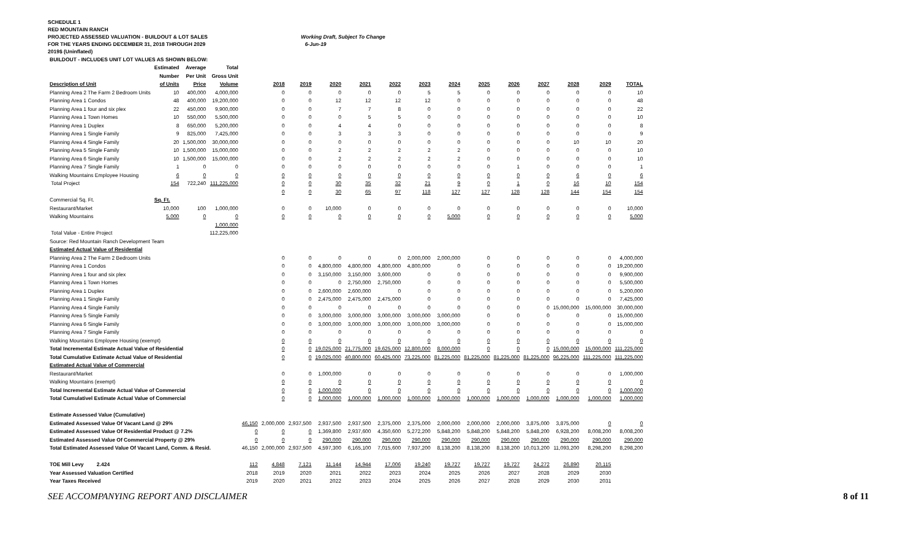SCHEDULE 1
RED MOUNTAIN RANCH
PROJECTED ASSESSED VALUATION - BUILDOUT & LOT SALES Working Draft, Subject To Change
FOR THE YEARS ENDING DECEMBER 31, 2018 THROUGH 2029 6-Jun-19
2019$ (Uninflated)
| BUILDOUT - INCLUDES UNIT LOT VALUES AS SHOWN BELOW: | | | | | | | | | | | | | | | | | |
| | Estimated | Average | Total | | | | | | | | | | | | | | |
| | Number | Per Unit | Gross Unit | | | | | | | | | | | | | | |
| Description of Unit | of Units | Price | Volume | | 2018 | 2019 | 2020 | 2021 | 2022 | 2023 | 2024 | 2025 | 2026 | 2027 | 2028 | 2029 | TOTAL |
| Planning Area 2 The Farm 2 Bedroom Units | 10 | 400,000 | 4,000,000 | | 0 | 0 | 0 | 0 | 0 | 5 | 5 | 0 | 0 | 0 | 0 | 0 | 10 |
| Planning Area 1 Condos | 48 | 400,000 | 19,200,000 | | 0 | 0 | 12 | 12 | 12 | 12 | 0 | 0 | 0 | 0 | 0 | 0 | 48 |
| Planning Area 1 four and six plex | 22 | 450,000 | 9,900,000 | | 0 | 0 | 7 | 7 | 8 | 0 | 0 | 0 | 0 | 0 | 0 | 0 | 22 |
| Planning Area 1 Town Homes | 10 | 550,000 | 5,500,000 | | 0 | 0 | 0 | 5 | 5 | 0 | 0 | 0 | 0 | 0 | 0 | 0 | 10 |
| Planning Area 1 Duplex | 8 | 650,000 | 5,200,000 | | 0 | 0 | 4 | 4 | 0 | 0 | 0 | 0 | 0 | 0 | 0 | 0 | 8 |
| Planning Area 1 Single Family | 9 | 825,000 | 7,425,000 | | 0 | 0 | 3 | 3 | 3 | 0 | 0 | 0 | 0 | 0 | 0 | 0 | 9 |
| Planning Area 4 Single Family | 20 | 1,500,000 | 30,000,000 | | 0 | 0 | 0 | 0 | 0 | 0 | 0 | 0 | 0 | 0 | 10 | 10 | 20 |
| Planning Area 5 Single Family | 10 | 1,500,000 | 15,000,000 | | 0 | 0 | 2 | 2 | 2 | 2 | 2 | 0 | 0 | 0 | 0 | 0 | 10 |
| Planning Area 6 Single Family | 10 | 1,500,000 | 15,000,000 | | 0 | 0 | 2 | 2 | 2 | 2 | 2 | 0 | 0 | 0 | 0 | 0 | 10 |
| Planning Area 7 Single Family | 1 | 0 | 0 | | 0 | 0 | 0 | 0 | 0 | 0 | 0 | 0 | 1 | 0 | 0 | 0 | 1 |
| Walking Mountains Employee Housing | 6 | 0 | 0 | | 0 | 0 | 0 | 0 | 0 | 0 | 0 | 0 | 0 | 0 | 6 | 0 | 6 |
| Total Project | 154 | 722,240 | 111,225,000 | | 0 | 0 | 30 | 35 | 32 | 21 | 9 | 0 | 1 | 0 | 16 | 10 | 154 |
| | | | | | 0 | 0 | 30 | 65 | 97 | 118 | 127 | 127 | 128 | 128 | 144 | 154 | 154 |
| Commercial Sq. Ft. | Sq. Ft. | | | | | | | | | | | | | | | | |
| Restaurant/Market | 10,000 | 100 | 1,000,000 | | 0 | 0 | 10,000 | 0 | 0 | 0 | 0 | 0 | 0 | 0 | 0 | 0 | 10,000 |
| Walking Mountains | 5,000 | 0 | 0 | | 0 | 0 | 0 | 0 | 0 | 0 | 5,000 | 0 | 0 | 0 | 0 | 0 | 5,000 |
| | | | 1,000,000 | | | | | | | | | | | | | | |
| Total Value - Entire Project | | | 112,225,000 | | | | | | | | | | | | | | |
| Source: Red Mountain Ranch Development Team | | | | | | | | | | | | | | | | | |
| Estimated Actual Value of Residential | | | | | | | | | | | | | | | | | |
| Planning Area 2 The Farm 2 Bedroom Units | | | | | 0 | 0 | 0 | 0 | 0 | 2,000,000 | 2,000,000 | 0 | 0 | 0 | 0 | 0 | 4,000,000 |
| Planning Area 1 Condos | | | | | 0 | 0 | 4,800,000 | 4,800,000 | 4,800,000 | 4,800,000 | 0 | 0 | 0 | 0 | 0 | 0 | 19,200,000 |
| Planning Area 1 four and six plex | | | | | 0 | 0 | 3,150,000 | 3,150,000 | 3,600,000 | 0 | 0 | 0 | 0 | 0 | 0 | 0 | 9,900,000 |
| Planning Area 1 Town Homes | | | | | 0 | 0 | 0 | 2,750,000 | 2,750,000 | 0 | 0 | 0 | 0 | 0 | 0 | 0 | 5,500,000 |
| Planning Area 1 Duplex | | | | | 0 | 0 | 2,600,000 | 2,600,000 | 0 | 0 | 0 | 0 | 0 | 0 | 0 | 0 | 5,200,000 |
| Planning Area 1 Single Family | | | | | 0 | 0 | 2,475,000 | 2,475,000 | 2,475,000 | 0 | 0 | 0 | 0 | 0 | 0 | 0 | 7,425,000 |
| Planning Area 4 Single Family | | | | | 0 | 0 | 0 | 0 | 0 | 0 | 0 | 0 | 0 | 0 | 15,000,000 | 15,000,000 | 30,000,000 |
| Planning Area 5 Single Family | | | | | 0 | 0 | 3,000,000 | 3,000,000 | 3,000,000 | 3,000,000 | 3,000,000 | 0 | 0 | 0 | 0 | 0 | 15,000,000 |
| Planning Area 6 Single Family | | | | | 0 | 0 | 3,000,000 | 3,000,000 | 3,000,000 | 3,000,000 | 3,000,000 | 0 | 0 | 0 | 0 | 0 | 15,000,000 |
| Planning Area 7 Single Family | | | | | 0 | 0 | 0 | 0 | 0 | 0 | 0 | 0 | 0 | 0 | 0 | 0 | 0 |
| Walking Mountains Employee Housing (exempt) | | | | | 0 | 0 | 0 | 0 | 0 | 0 | 0 | 0 | 0 | 0 | 0 | 0 | 0 |
| Total Incremental Estimate Actual Value of Residential | | | | | 0 | 0 | 19,025,000 | 21,775,000 | 19,625,000 | 12,800,000 | 8,000,000 | 0 | 0 | 0 | 15,000,000 | 15,000,000 | 111,225,000 |
| Total Cumulative Estimate Actual Value of Residential | | | | | 0 | 0 | 19,025,000 | 40,800,000 | 60,425,000 | 73,225,000 | 81,225,000 | 81,225,000 | 81,225,000 | 81,225,000 | 96,225,000 | 111,225,000 | 111,225,000 |
| Estimated Actual Value of Commercial | | | | | | | | | | | | | | | | | |
| Restaurant/Market | | | | | 0 | 0 | 1,000,000 | 0 | 0 | 0 | 0 | 0 | 0 | 0 | 0 | 0 | 1,000,000 |
| Walking Mountains (exempt) | | | | | 0 | 0 | 0 | 0 | 0 | 0 | 0 | 0 | 0 | 0 | 0 | 0 | 0 |
| Total Incremental Estimate Actual Value of Commercial | | | | | 0 | 0 | 1,000,000 | 0 | 0 | 0 | 0 | 0 | 0 | 0 | 0 | 0 | 1,000,000 |
| Total Cumulativel Estimate Actual Value of Commercial | | | | | 0 | 0 | 1,000,000 | 1,000,000 | 1,000,000 | 1,000,000 | 1,000,000 | 1,000,000 | 1,000,000 | 1,000,000 | 1,000,000 | 1,000,000 | 1,000,000 |
| Estimate Assessed Value (Cumulative) | | | | | | | | | | | | | | | | | |
| Estimated Assessed Value Of Vacant Land @ 29% | | | | 46,150 | 2,000,000 | 2,937,500 | 2,937,500 | 2,937,500 | 2,375,000 | 2,375,000 | 2,000,000 | 2,000,000 | 2,000,000 | 3,875,000 | 3,875,000 | 0 | 0 |
| Estimated Assessed Value Of Residential Product @ 7.2% | | | | 0 | 0 | 0 | 1,369,800 | 2,937,600 | 4,350,600 | 5,272,200 | 5,848,200 | 5,848,200 | 5,848,200 | 5,848,200 | 6,928,200 | 8,008,200 | 8,008,200 |
| Estimated Assessed Value Of Commercial Property @ 29% | | | | 0 | 0 | 0 | 290,000 | 290,000 | 290,000 | 290,000 | 290,000 | 290,000 | 290,000 | 290,000 | 290,000 | 290,000 | 290,000 |
| Total Estimated Assessed Value Of Vacant Land, Comm. & Resid. | | | | 46,150 | 2,000,000 | 2,937,500 | 4,597,300 | 6,165,100 | 7,015,600 | 7,937,200 | 8,138,200 | 8,138,200 | 8,138,200 | 10,013,200 | 11,093,200 | 8,298,200 | 8,298,200 |
| TOE Mill Levy 2.424 | | | | 112 | 4,848 | 7,121 | 11,144 | 14,944 | 17,006 | 19,240 | 19,727 | 19,727 | 19,727 | 24,272 | 26,890 | 20,115 | |
| Year Assessed Valuation Certified | | | | 2018 | 2019 | 2020 | 2021 | 2022 | 2023 | 2024 | 2025 | 2026 | 2027 | 2028 | 2029 | 2030 | |
| Year Taxes Received | | | | 2019 | 2020 | 2021 | 2022 | 2023 | 2024 | 2025 | 2026 | 2027 | 2028 | 2029 | 2030 | 2031 | |
SEE ACCOMPANYING REPORT AND DISCLAIMER 8 of 11